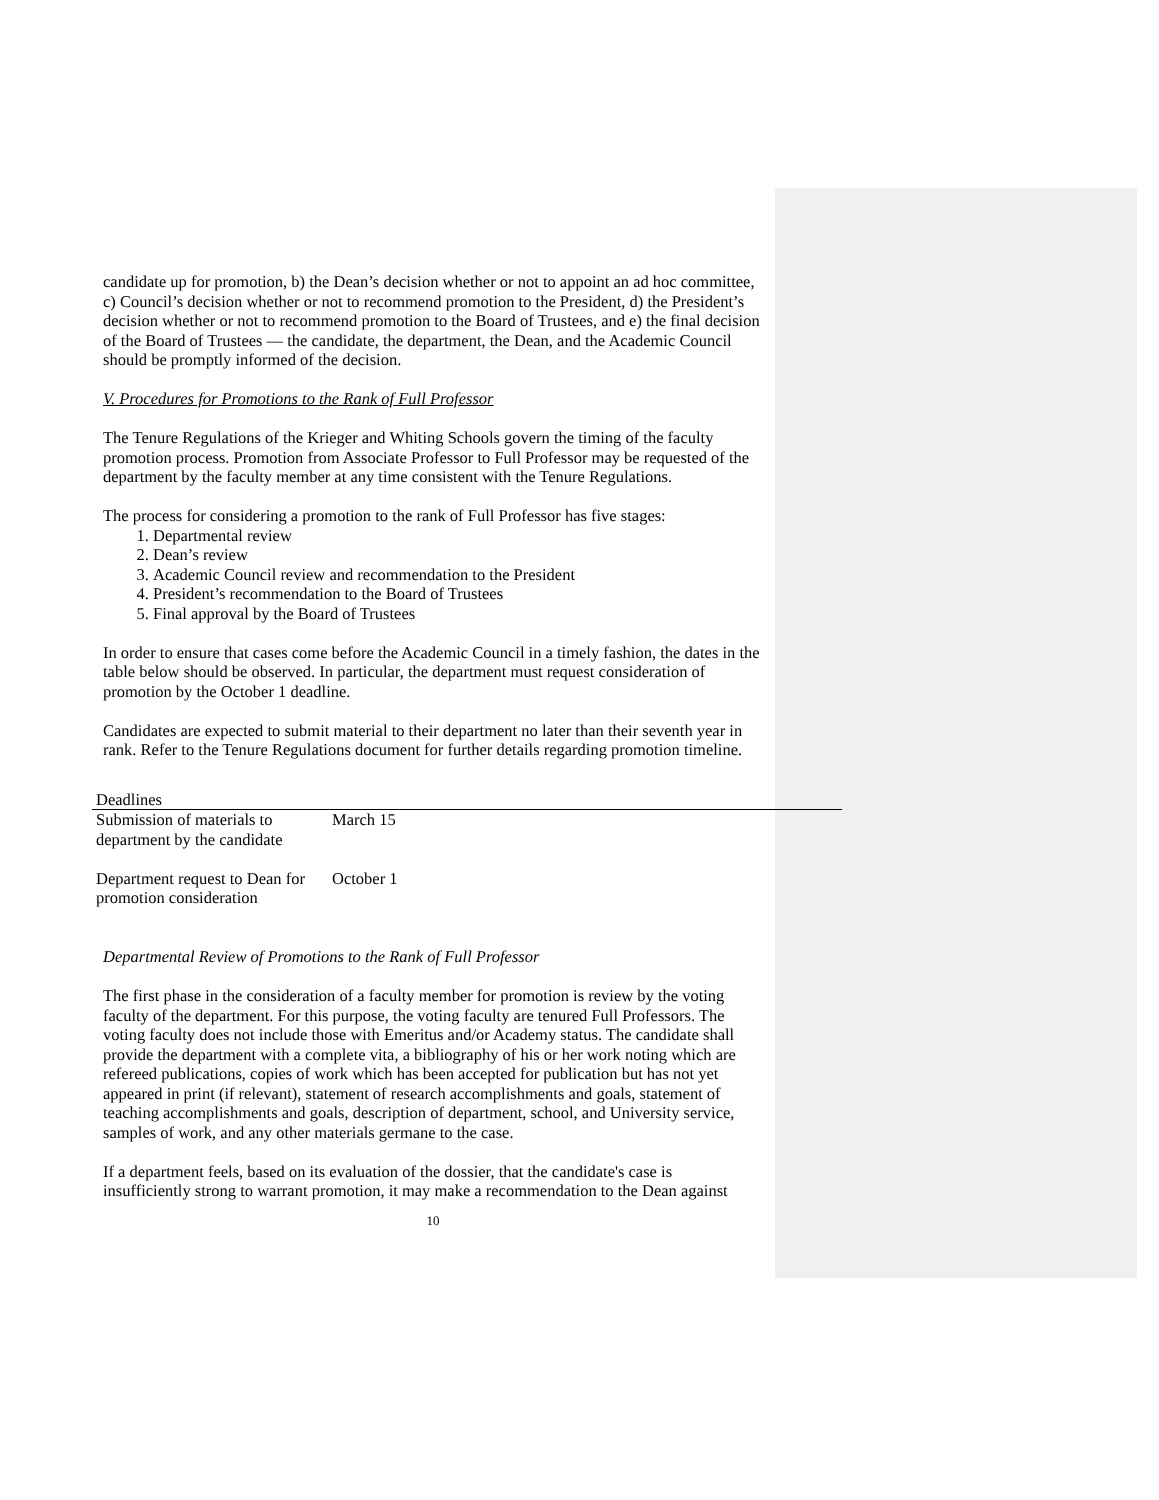candidate up for promotion, b) the Dean’s decision whether or not to appoint an ad hoc committee, c) Council’s decision whether or not to recommend promotion to the President, d) the President’s decision whether or not to recommend promotion to the Board of Trustees, and e) the final decision of the Board of Trustees — the candidate, the department, the Dean, and the Academic Council should be promptly informed of the decision.
V. Procedures for Promotions to the Rank of Full Professor
The Tenure Regulations of the Krieger and Whiting Schools govern the timing of the faculty promotion process. Promotion from Associate Professor to Full Professor may be requested of the department by the faculty member at any time consistent with the Tenure Regulations.
The process for considering a promotion to the rank of Full Professor has five stages:
1. Departmental review
2. Dean’s review
3. Academic Council review and recommendation to the President
4. President’s recommendation to the Board of Trustees
5. Final approval by the Board of Trustees
In order to ensure that cases come before the Academic Council in a timely fashion, the dates in the table below should be observed. In particular, the department must request consideration of promotion by the October 1 deadline.
Candidates are expected to submit material to their department no later than their seventh year in rank. Refer to the Tenure Regulations document for further details regarding promotion timeline.
| Deadlines | |
| --- | --- |
| Submission of materials to department by the candidate | March 15 |
| Department request to Dean for promotion consideration | October 1 |
Departmental Review of Promotions to the Rank of Full Professor
The first phase in the consideration of a faculty member for promotion is review by the voting faculty of the department. For this purpose, the voting faculty are tenured Full Professors. The voting faculty does not include those with Emeritus and/or Academy status. The candidate shall provide the department with a complete vita, a bibliography of his or her work noting which are refereed publications, copies of work which has been accepted for publication but has not yet appeared in print (if relevant), statement of research accomplishments and goals, statement of teaching accomplishments and goals, description of department, school, and University service, samples of work, and any other materials germane to the case.
If a department feels, based on its evaluation of the dossier, that the candidate's case is insufficiently strong to warrant promotion, it may make a recommendation to the Dean against
10